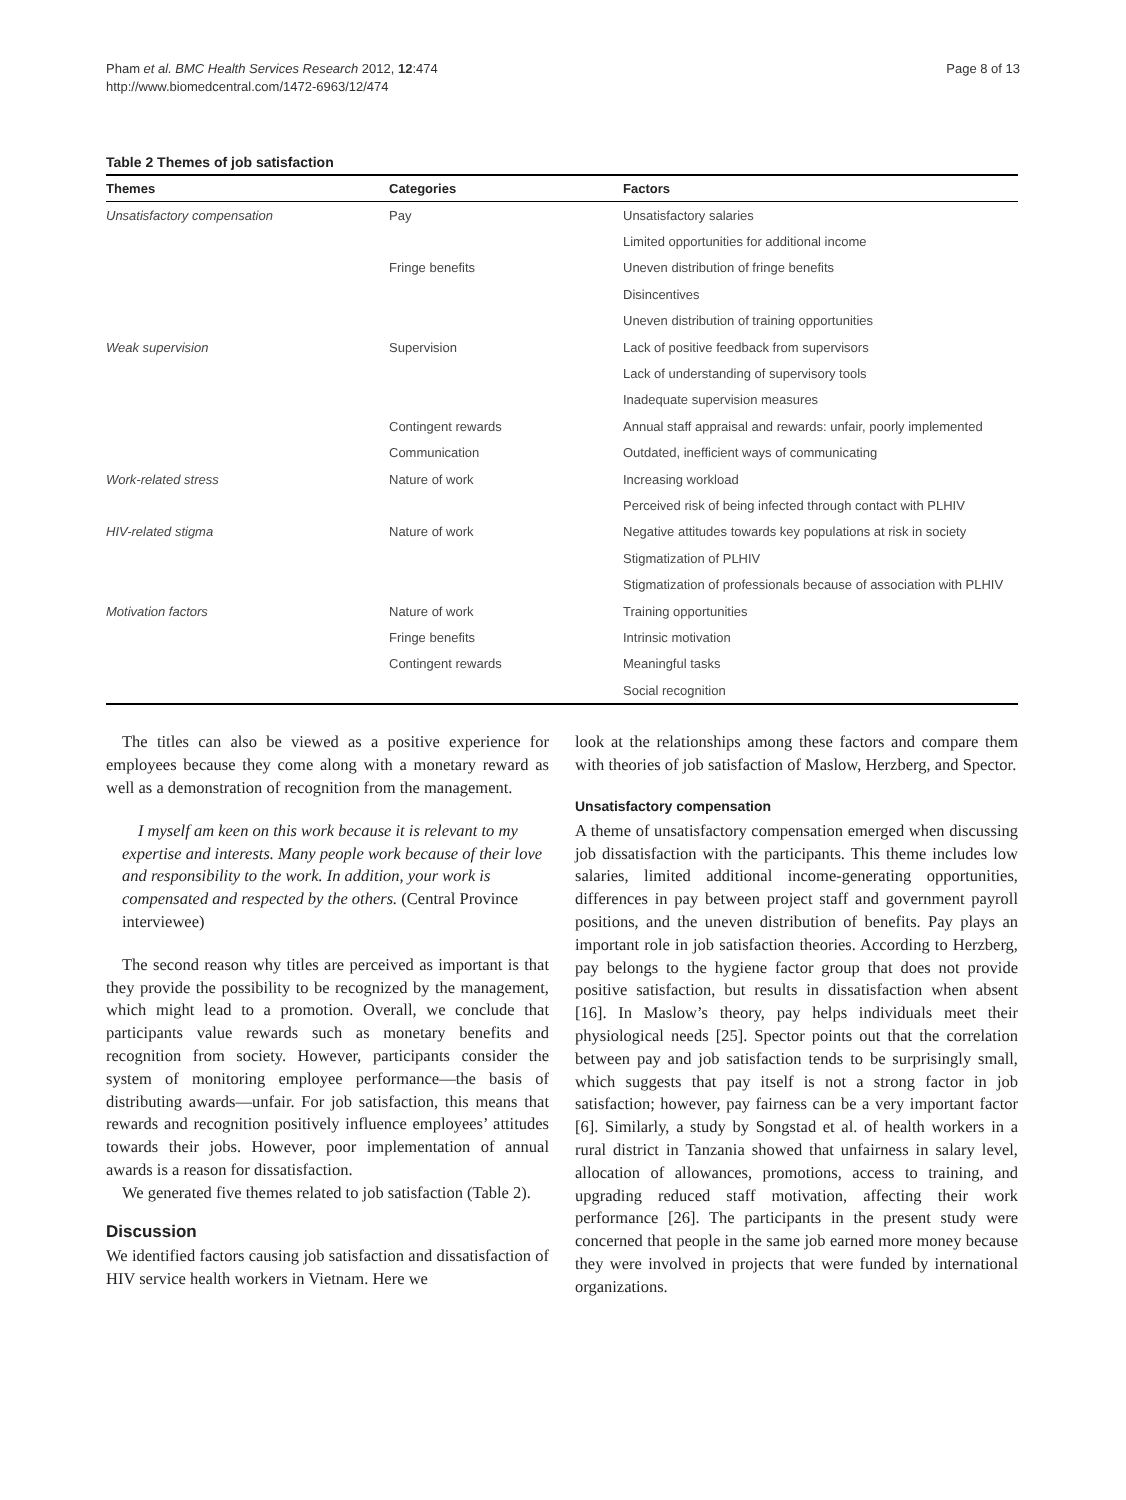Pham et al. BMC Health Services Research 2012, 12:474
http://www.biomedcentral.com/1472-6963/12/474
Page 8 of 13
Table 2 Themes of job satisfaction
| Themes | Categories | Factors |
| --- | --- | --- |
| Unsatisfactory compensation | Pay | Unsatisfactory salaries |
| | | Limited opportunities for additional income |
| | Fringe benefits | Uneven distribution of fringe benefits |
| | | Disincentives |
| | | Uneven distribution of training opportunities |
| Weak supervision | Supervision | Lack of positive feedback from supervisors |
| | | Lack of understanding of supervisory tools |
| | | Inadequate supervision measures |
| | Contingent rewards | Annual staff appraisal and rewards: unfair, poorly implemented |
| | Communication | Outdated, inefficient ways of communicating |
| Work-related stress | Nature of work | Increasing workload |
| | | Perceived risk of being infected through contact with PLHIV |
| HIV-related stigma | Nature of work | Negative attitudes towards key populations at risk in society |
| | | Stigmatization of PLHIV |
| | | Stigmatization of professionals because of association with PLHIV |
| Motivation factors | Nature of work | Training opportunities |
| | Fringe benefits | Intrinsic motivation |
| | Contingent rewards | Meaningful tasks |
| | | Social recognition |
The titles can also be viewed as a positive experience for employees because they come along with a monetary reward as well as a demonstration of recognition from the management.
I myself am keen on this work because it is relevant to my expertise and interests. Many people work because of their love and responsibility to the work. In addition, your work is compensated and respected by the others. (Central Province interviewee)
The second reason why titles are perceived as important is that they provide the possibility to be recognized by the management, which might lead to a promotion. Overall, we conclude that participants value rewards such as monetary benefits and recognition from society. However, participants consider the system of monitoring employee performance—the basis of distributing awards—unfair. For job satisfaction, this means that rewards and recognition positively influence employees’ attitudes towards their jobs. However, poor implementation of annual awards is a reason for dissatisfaction.
We generated five themes related to job satisfaction (Table 2).
Discussion
We identified factors causing job satisfaction and dissatisfaction of HIV service health workers in Vietnam. Here we
look at the relationships among these factors and compare them with theories of job satisfaction of Maslow, Herzberg, and Spector.
Unsatisfactory compensation
A theme of unsatisfactory compensation emerged when discussing job dissatisfaction with the participants. This theme includes low salaries, limited additional income-generating opportunities, differences in pay between project staff and government payroll positions, and the uneven distribution of benefits. Pay plays an important role in job satisfaction theories. According to Herzberg, pay belongs to the hygiene factor group that does not provide positive satisfaction, but results in dissatisfaction when absent [16]. In Maslow’s theory, pay helps individuals meet their physiological needs [25]. Spector points out that the correlation between pay and job satisfaction tends to be surprisingly small, which suggests that pay itself is not a strong factor in job satisfaction; however, pay fairness can be a very important factor [6]. Similarly, a study by Songstad et al. of health workers in a rural district in Tanzania showed that unfairness in salary level, allocation of allowances, promotions, access to training, and upgrading reduced staff motivation, affecting their work performance [26]. The participants in the present study were concerned that people in the same job earned more money because they were involved in projects that were funded by international organizations.